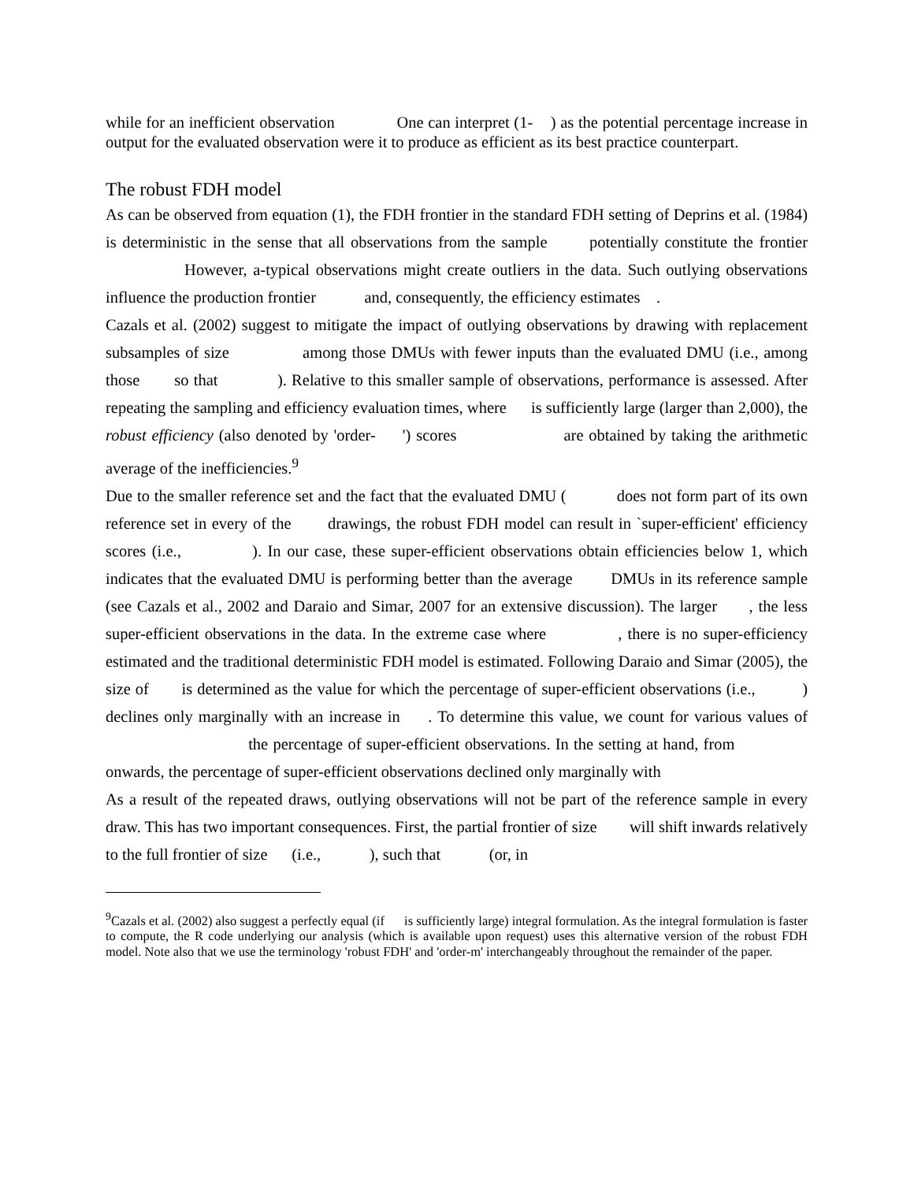while for an inefficient observation One can interpret (1- ) as the potential percentage increase in output for the evaluated observation were it to produce as efficient as its best practice counterpart.
The robust FDH model
As can be observed from equation (1), the FDH frontier in the standard FDH setting of Deprins et al. (1984) is deterministic in the sense that all observations from the sample potentially constitute the frontier However, a-typical observations might create outliers in the data. Such outlying observations influence the production frontier and, consequently, the efficiency estimates .
Cazals et al. (2002) suggest to mitigate the impact of outlying observations by drawing with replacement subsamples of size among those DMUs with fewer inputs than the evaluated DMU (i.e., among those so that ). Relative to this smaller sample of observations, performance is assessed. After repeating the sampling and efficiency evaluation times, where is sufficiently large (larger than 2,000), the robust efficiency (also denoted by 'order- ') scores are obtained by taking the arithmetic average of the inefficiencies.<sup>9</sup>
Due to the smaller reference set and the fact that the evaluated DMU ( does not form part of its own reference set in every of the drawings, the robust FDH model can result in `super-efficient' efficiency scores (i.e., ). In our case, these super-efficient observations obtain efficiencies below 1, which indicates that the evaluated DMU is performing better than the average DMUs in its reference sample (see Cazals et al., 2002 and Daraio and Simar, 2007 for an extensive discussion). The larger , the less super-efficient observations in the data. In the extreme case where , there is no super-efficiency estimated and the traditional deterministic FDH model is estimated. Following Daraio and Simar (2005), the size of is determined as the value for which the percentage of super-efficient observations (i.e., ) declines only marginally with an increase in . To determine this value, we count for various values of the percentage of super-efficient observations. In the setting at hand, from onwards, the percentage of super-efficient observations declined only marginally with
As a result of the repeated draws, outlying observations will not be part of the reference sample in every draw. This has two important consequences. First, the partial frontier of size will shift inwards relatively to the full frontier of size (i.e., ), such that (or, in
<sup>9</sup> Cazals et al. (2002) also suggest a perfectly equal (if is sufficiently large) integral formulation. As the integral formulation is faster to compute, the R code underlying our analysis (which is available upon request) uses this alternative version of the robust FDH model. Note also that we use the terminology 'robust FDH' and 'order-m' interchangeably throughout the remainder of the paper.